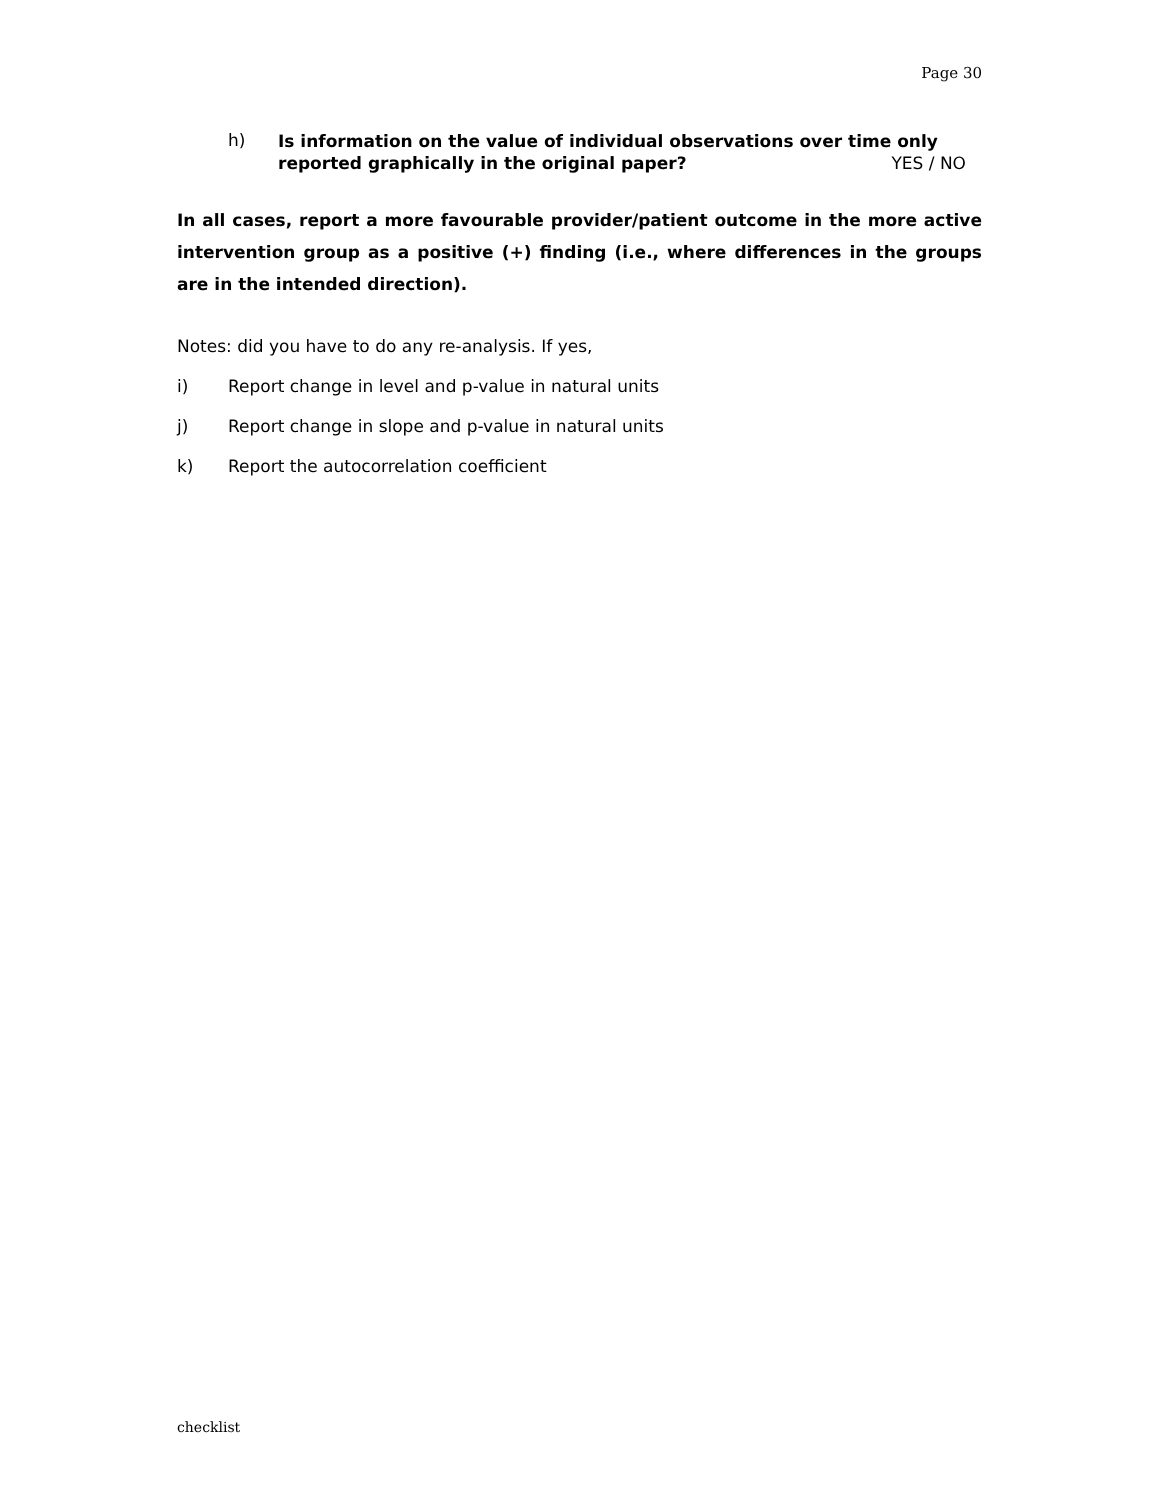Page 30
h)
Is information on the value of individual observations over time only reported graphically in the original paper? YES / NO
In all cases, report a more favourable provider/patient outcome in the more active intervention group as a positive (+) finding (i.e., where differences in the groups are in the intended direction).
Notes: did you have to do any re-analysis. If yes,
i) Report change in level and p-value in natural units
j) Report change in slope and p-value in natural units
k) Report the autocorrelation coefficient
checklist